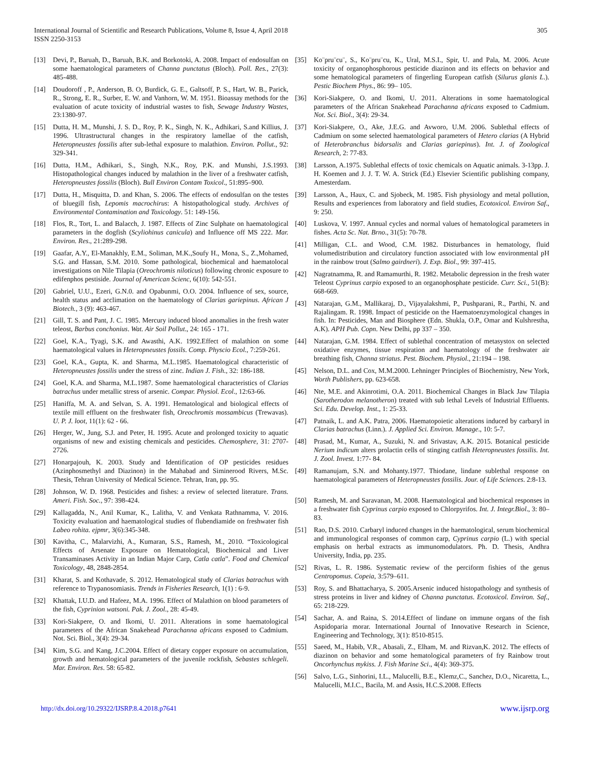International Journal of Scientific and Research Publications, Volume 8, Issue 4, April 2018
ISSN 2250-3153
305
[13] Devi, P., Baruah, D., Baruah, B.K. and Borkotoki, A. 2008. Impact of endosulfan on some haematological parameters of Channa punctatus (Bloch). Poll. Res., 27(3): 485-488.
[14] Doudoroff , P., Anderson, B. O, Burdick, G. E., Galtsoff, P. S., Hart, W. B., Parick, R., Strong, E. R., Surber, E. W. and Vanhorn, W. M. 1951. Bioassay methods for the evaluation of acute toxicity of industrial wastes to fish, Sewage Industry Wastes, 23:1380-97.
[15] Dutta, H. M., Munshi, J. S. D., Roy, P. K., Singh, N. K., Adhikari, S.and Killius, J. 1996. Ultrastructural changes in the respiratory lamellae of the catfish, Heteropneustes fossilis after sub-lethal exposure to malathion. Environ. Pollut., 92: 329-341.
[16] Dutta, H.M., Adhikari, S., Singh, N.K., Roy, P.K. and Munshi, J.S.1993. Histopathological changes induced by malathion in the liver of a freshwater catfish, Heteropneustes fossilis (Bloch). Bull Environ Contam Toxicol., 51:895–900.
[17] Dutta, H., Misquitta, D. and Khan, S. 2006. The effects of endosulfan on the testes of bluegill fish, Lepomis macrochirus: A histopathological study. Archives of Environmental Contamination and Toxicology. 51: 149-156.
[18] Flos, R., Tort, L. and Balacch, J. 1987. Effects of Zinc Sulphate on haematological parameters in the dogfish (Scyliohinus canicula) and Influence off MS 222. Mar. Environ. Res., 21:289-298.
[19] Gaafar, A.Y., El-Manakhly, E.M., Soliman, M.K.,Soufy H., Mona, S., Z.,Mohamed, S.G. and Hassan, S.M. 2010. Some pathological, biochemical and haematolocal investigations on Nile Tilapia (Oreochromis niloticus) following chronic exposure to edifenphos pestiside. Journal of American Scienc, 6(10): 542-551.
[20] Gabriel, U.U., Ezeri, G.N.0. and Opabunmi, O.O. 2004. Influence of sex, source, health status and acclimation on the haematology of Clarias gariepinus. African J Biotech., 3 (9): 463-467.
[21] Gill, T. S. and Pant, J. C. 1985. Mercury induced blood anomalies in the fresh water teleost, Barbus conchonius. Wat. Air Soil Pollut., 24: 165 - 171.
[22] Goel, K.A., Tyagi, S.K. and Awasthi, A.K. 1992.Effect of malathion on some haematological values in Heteropneustes fossils. Comp. Physcio Ecol., 7:259-261.
[23] Goel, K.A., Gupta, K. and Sharma, M.L.1985. Haematological characteristic of Heteropneustes fossilis under the stress of zinc. Indian J. Fish., 32: 186-188.
[24] Goel, K.A. and Sharma, M.L.1987. Some haematological characteristics of Clarias batrachus under metallic stress of arsenic. Compar. Physiol. Ecol., 12:63-66.
[25] Haniffa, M. A. and Selvan, S. A. 1991. Hematological and biological effects of textile mill effluent on the freshwater fish, Oreochromis mossambicus (Trewavas). U. P. J. loot, 11(1): 62 - 66.
[26] Herger, W., Jung, S.J. and Peter, H. 1995. Acute and prolonged toxicity to aquatic organisms of new and existing chemicals and pesticides. Chemosphere, 31: 2707-2726.
[27] Honarpajouh, K. 2003. Study and Identification of OP pesticides residues (Azinphosmethyl and Diazinon) in the Mahabad and Siminerood Rivers, M.Sc. Thesis, Tehran University of Medical Science. Tehran, Iran, pp. 95.
[28] Johnson, W. D. 1968. Pesticides and fishes: a review of selected literature. Trans. Ameri. Fish. Soc., 97: 398-424.
[29] Kallagadda, N., Anil Kumar, K., Lalitha, V. and Venkata Rathnamma, V. 2016. Toxicity evaluation and haematological studies of flubendiamide on freshwater fish Labeo rohita. ejpmr, 3(6):345-348.
[30] Kavitha, C., Malarvizhi, A., Kumaran, S.S., Ramesh, M., 2010. “Toxicological Effects of Arsenate Exposure on Hematological, Biochemical and Liver Transaminases Activity in an Indian Major Carp, Catla catla”. Food and Chemical Toxicology, 48, 2848-2854.
[31] Kharat, S. and Kothavade, S. 2012. Hematological study of Clarias batrachus with reference to Trypanosomiasis. Trends in Fisheries Research, 1(1) : 6-9.
[32] Khattak, I.U.D. and Hafeez, M.A. 1996. Effect of Malathion on blood parameters of the fish, Cyprinion watsoni. Pak. J. Zool., 28: 45-49.
[33] Kori-Siakpere, O. and Ikomi, U. 2011. Alterations in some haematological parameters of the African Snakehead Parachanna africans exposed to Cadmium. Not. Sci. Biol., 3(4): 29-34.
[34] Kim, S.G. and Kang, J.C.2004. Effect of dietary copper exposure on accumulation, growth and hematological parameters of the juvenile rockfish, Sebastes schlegeli. Mar. Environ. Res. 58: 65-82.
[35] Ko¨pru¨cu¨, S., Ko¨pru¨cu, K., Ural, M.S.I., Spir, U. and Pala, M. 2006. Acute toxicity of organophosphorous pesticide diazinon and its effects on behavior and some hematological parameters of fingerling European catfish (Silurus glanis L.). Pestic Biochem Phys., 86: 99– 105.
[36] Kori-Siakpere, O. and Ikomi, U. 2011. Alterations in some haematological parameters of the African Snakehead Parachanna africans exposed to Cadmium. Not. Sci. Biol., 3(4): 29-34.
[37] Kori-Siakpere, O., Ake, J.E.G. and Avworo, U.M. 2006. Sublethal effects of Cadmium on some selected haematological parameters of Hetero clarias (A Hybrid of Heterobranchus bidorsalis and Clarias gariepinus). Int. J. of Zoological Research, 2: 77-83.
[38] Larsson, A.1975. Sublethal effects of toxic chemicals on Aquatic animals. 3-13pp. J. H. Koemen and J. J. T. W. A. Strick (Ed.) Elsevier Scientific publishing company, Amesterdam.
[39] Larsson, A., Haux, C. and Sjobeck, M. 1985. Fish physiology and metal pollution, Results and experiences from laboratory and field studies, Ecotoxicol. Environ Saf., 9: 250.
[40] Luskova, V. 1997. Annual cycles and normal values of hematological parameters in fishes. Acta Sc. Nat. Brno., 31(5): 70-78.
[41] Milligan, C.L. and Wood, C.M. 1982. Disturbances in hematology, fluid volumedistribution and circulatory function associated with low environmental pH in the rainbow trout (Salmo gairdneri). J. Exp. Biol., 99: 397-415.
[42] Nagratnamma, R. and Ramamurthi, R. 1982. Metabolic depression in the fresh water Teleost Cyprinus carpio exposed to an organophosphate pesticide. Curr. Sci., 51(B): 668-669.
[43] Natarajan, G.M., Mallikaraj, D., Vijayalakshmi, P., Pushparani, R., Parthi, N. and Rajalingam. R. 1998. Impact of pesticide on the Haematoenzymological changes in fish. In: Pesticides, Man and Biosphere (Edn. Shukla, O.P., Omar and Kulshrestha, A.K). APH Pub. Copn. New Delhi, pp 337 – 350.
[44] Natarajan, G.M. 1984. Effect of sublethal concentration of metasystox on selected oxidative enzymes, tissue respiration and haematology of the freshwater air breathing fish, Channa striatus. Pest. Biochem. Physiol., 21:194 – 198.
[45] Nelson, D.L. and Cox, M.M.2000. Lehninger Principles of Biochemistry, New York, Worth Publishers, pp. 623-658.
[46] Nte, M.E. and Akinrotimi, O.A. 2011. Biochemical Changes in Black Jaw Tilapia (Sarotherodon melanotheron) treated with sub lethal Levels of Industrial Effluents. Sci. Edu. Develop. Inst., 1: 25-33.
[47] Patnaik, L. and A.K. Patra, 2006. Haematopoietic alterations induced by carbaryl in Clarias batrachus (Linn.). J. Applied Sci. Environ. Manage., 10: 5-7.
[48] Prasad, M., Kumar, A., Suzuki, N. and Srivastav, A.K. 2015. Botanical pesticide Nerium indicum alters prolactin cells of stinging catfish Heteropneustes fossilis. Int. J. Zool. Invest. 1:77- 84.
[49] Ramanujam, S.N. and Mohanty.1977. Thiodane, lindane sublethal response on haematological parameters of Heteropneustes fossilis. Jour. of Life Sciences. 2:8-13.
[50] Ramesh, M. and Saravanan, M. 2008. Haematological and biochemical responses in a freshwater fish Cyprinus carpio exposed to Chlorpyrifos. Int. J. Integr.Biol., 3: 80–83.
[51] Rao, D.S. 2010. Carbaryl induced changes in the haematological, serum biochemical and immunological responses of common carp, Cyprinus carpio (L.) with special emphasis on herbal extracts as immunomodulators. Ph. D. Thesis, Andhra University, India, pp. 235.
[52] Rivas, L. R. 1986. Systematic review of the perciform fishies of the genus Centropomus. Copeia, 3:579–611.
[53] Roy, S. and Bhattacharya, S. 2005.Arsenic induced histopathology and synthesis of stress proteins in liver and kidney of Channa punctatus. Ecotoxicol. Environ. Saf., 65: 218-229.
[54] Sachar, A. and Raina, S. 2014.Effect of lindane on immune organs of the fish Aspidoparia morar. International Journal of Innovative Research in Science, Engineering and Technology, 3(1): 8510-8515.
[55] Saeed, M., Habib, V.R., Abasali, Z., Elham, M. and Rizvan,K. 2012. The effects of diazinon on behavior and some hematological parameters of fry Rainbow trout Oncorhynchus mykiss. J. Fish Marine Sci., 4(4): 369-375.
[56] Salvo, L.G., Sinhorini, I.L., Malucelli, B.E., Klemz,C., Sanchez, D.O., Nicaretta, L., Malucelli, M.I.C., Bacila, M. and Assis, H.C.S.2008. Effects
http://dx.doi.org/10.29322/IJSRP.8.4.2018.p7641 www.ijsrp.org